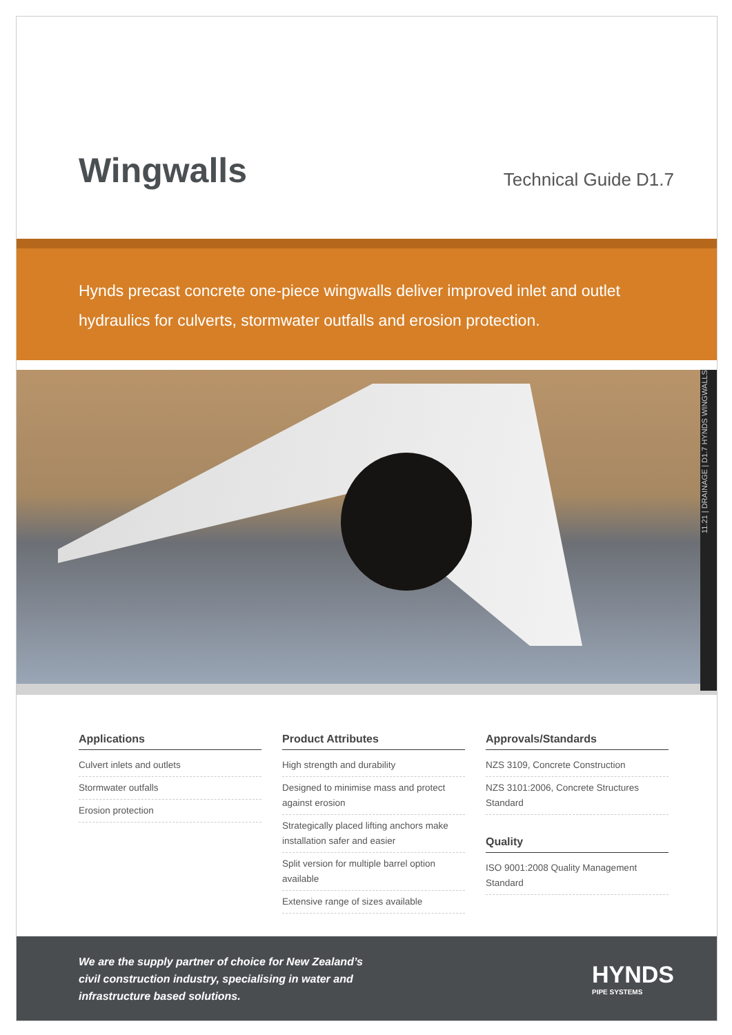Wingwalls
Technical Guide D1.7
Hynds precast concrete one-piece wingwalls deliver improved inlet and outlet hydraulics for culverts, stormwater outfalls and erosion protection.
11.21 | DRAINAGE | D1.7 HYNDS WINGWALLS
Applications
Culvert inlets and outlets
Stormwater outfalls
Erosion protection
Product Attributes
High strength and durability
Designed to minimise mass and protect against erosion
Strategically placed lifting anchors make installation safer and easier
Split version for multiple barrel option available
Extensive range of sizes available
Approvals/Standards
NZS 3109, Concrete Construction
NZS 3101:2006, Concrete Structures Standard
Quality
ISO 9001:2008 Quality Management Standard
We are the supply partner of choice for New Zealand’s
civil construction industry, specialising in water and
infrastructure based solutions.
HYNDS
PIPE SYSTEMS